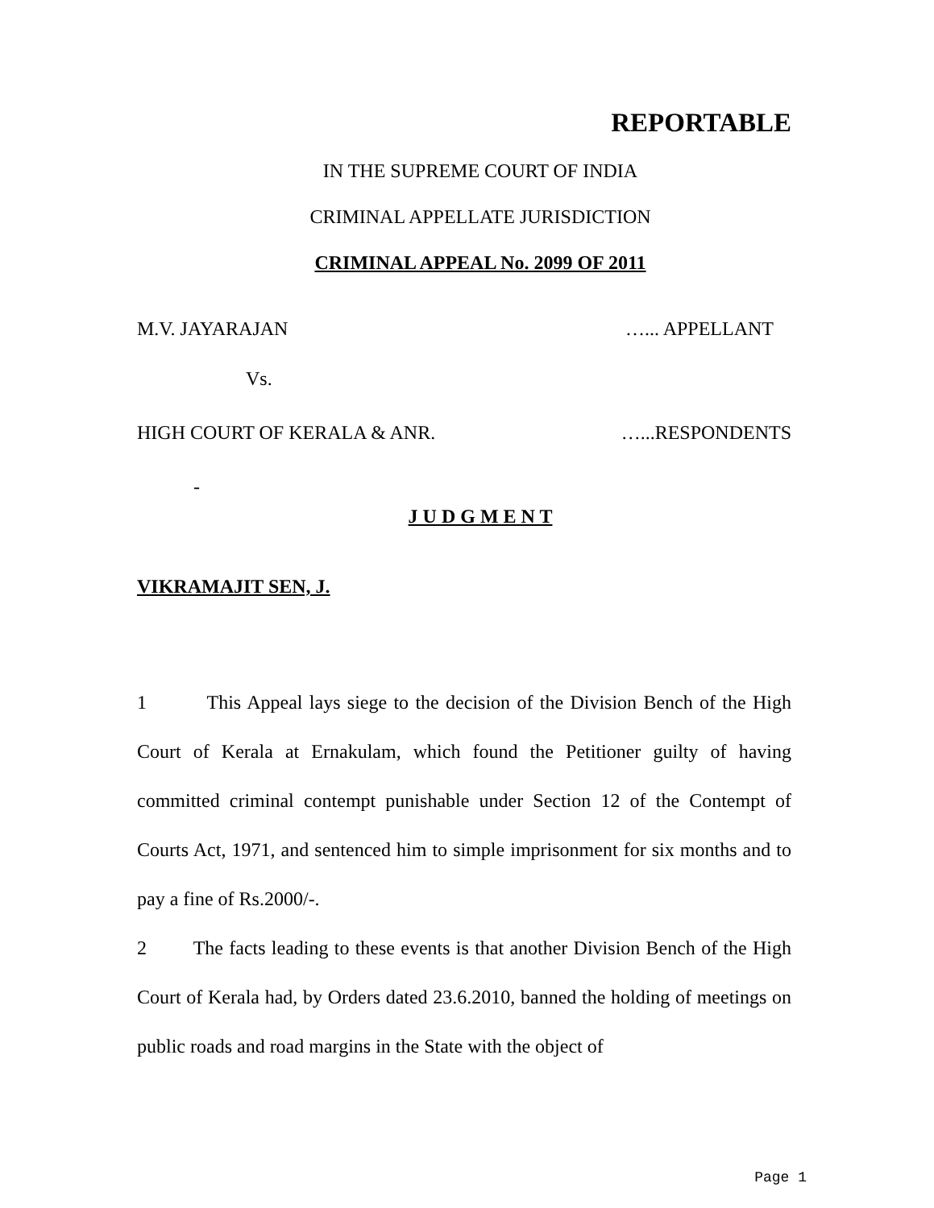REPORTABLE
IN THE SUPREME COURT OF INDIA
CRIMINAL APPELLATE JURISDICTION
CRIMINAL APPEAL No. 2099 OF 2011
M.V. JAYARAJAN …... APPELLANT
Vs.
HIGH COURT OF KERALA & ANR. …...RESPONDENTS
-
J U D G M E N T
VIKRAMAJIT SEN, J.
1 This Appeal lays siege to the decision of the Division Bench of the High Court of Kerala at Ernakulam, which found the Petitioner guilty of having committed criminal contempt punishable under Section 12 of the Contempt of Courts Act, 1971, and sentenced him to simple imprisonment for six months and to pay a fine of Rs.2000/-.
2 The facts leading to these events is that another Division Bench of the High Court of Kerala had, by Orders dated 23.6.2010, banned the holding of meetings on public roads and road margins in the State with the object of
Page 1